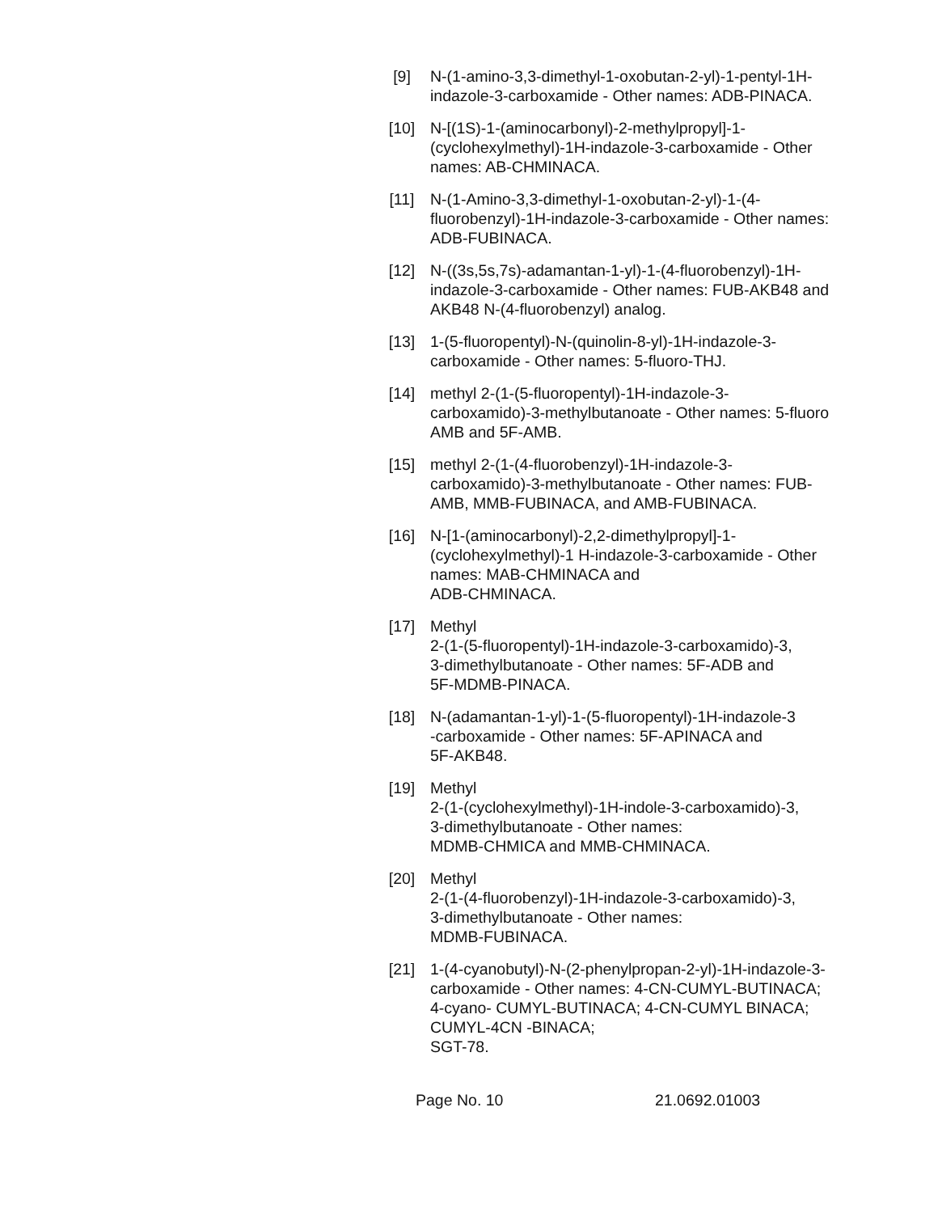[9] N-(1-amino-3,3-dimethyl-1-oxobutan-2-yl)-1-pentyl-1H-indazole-3-carboxamide - Other names: ADB-PINACA.
[10] N-[(1S)-1-(aminocarbonyl)-2-methylpropyl]-1-(cyclohexylmethyl)-1H-indazole-3-carboxamide - Other names: AB-CHMINACA.
[11] N-(1-Amino-3,3-dimethyl-1-oxobutan-2-yl)-1-(4-fluorobenzyl)-1H-indazole-3-carboxamide - Other names: ADB-FUBINACA.
[12] N-((3s,5s,7s)-adamantan-1-yl)-1-(4-fluorobenzyl)-1H-indazole-3-carboxamide - Other names: FUB-AKB48 and AKB48 N-(4-fluorobenzyl) analog.
[13] 1-(5-fluoropentyl)-N-(quinolin-8-yl)-1H-indazole-3-carboxamide - Other names: 5-fluoro-THJ.
[14] methyl 2-(1-(5-fluoropentyl)-1H-indazole-3-carboxamido)-3-methylbutanoate - Other names: 5-fluoro AMB and 5F-AMB.
[15] methyl 2-(1-(4-fluorobenzyl)-1H-indazole-3-carboxamido)-3-methylbutanoate - Other names: FUB-AMB, MMB-FUBINACA, and AMB-FUBINACA.
[16] N-[1-(aminocarbonyl)-2,2-dimethylpropyl]-1-(cyclohexylmethyl)-1 H-indazole-3-carboxamide - Other names: MAB-CHMINACA and
ADB-CHMINACA.
[17] Methyl
2-(1-(5-fluoropentyl)-1H-indazole-3-carboxamido)-3,
3-dimethylbutanoate - Other names: 5F-ADB and
5F-MDMB-PINACA.
[18] N-(adamantan-1-yl)-1-(5-fluoropentyl)-1H-indazole-3
-carboxamide - Other names: 5F-APINACA and
5F-AKB48.
[19] Methyl
2-(1-(cyclohexylmethyl)-1H-indole-3-carboxamido)-3,
3-dimethylbutanoate - Other names:
MDMB-CHMICA and MMB-CHMINACA.
[20] Methyl
2-(1-(4-fluorobenzyl)-1H-indazole-3-carboxamido)-3,
3-dimethylbutanoate - Other names:
MDMB-FUBINACA.
[21] 1-(4-cyanobutyl)-N-(2-phenylpropan-2-yl)-1H-indazole-3-carboxamide - Other names: 4-CN-CUMYL-BUTINACA; 4-cyano- CUMYL-BUTINACA; 4-CN-CUMYL BINACA; CUMYL-4CN -BINACA;
SGT-78.
Page No. 10 21.0692.01003